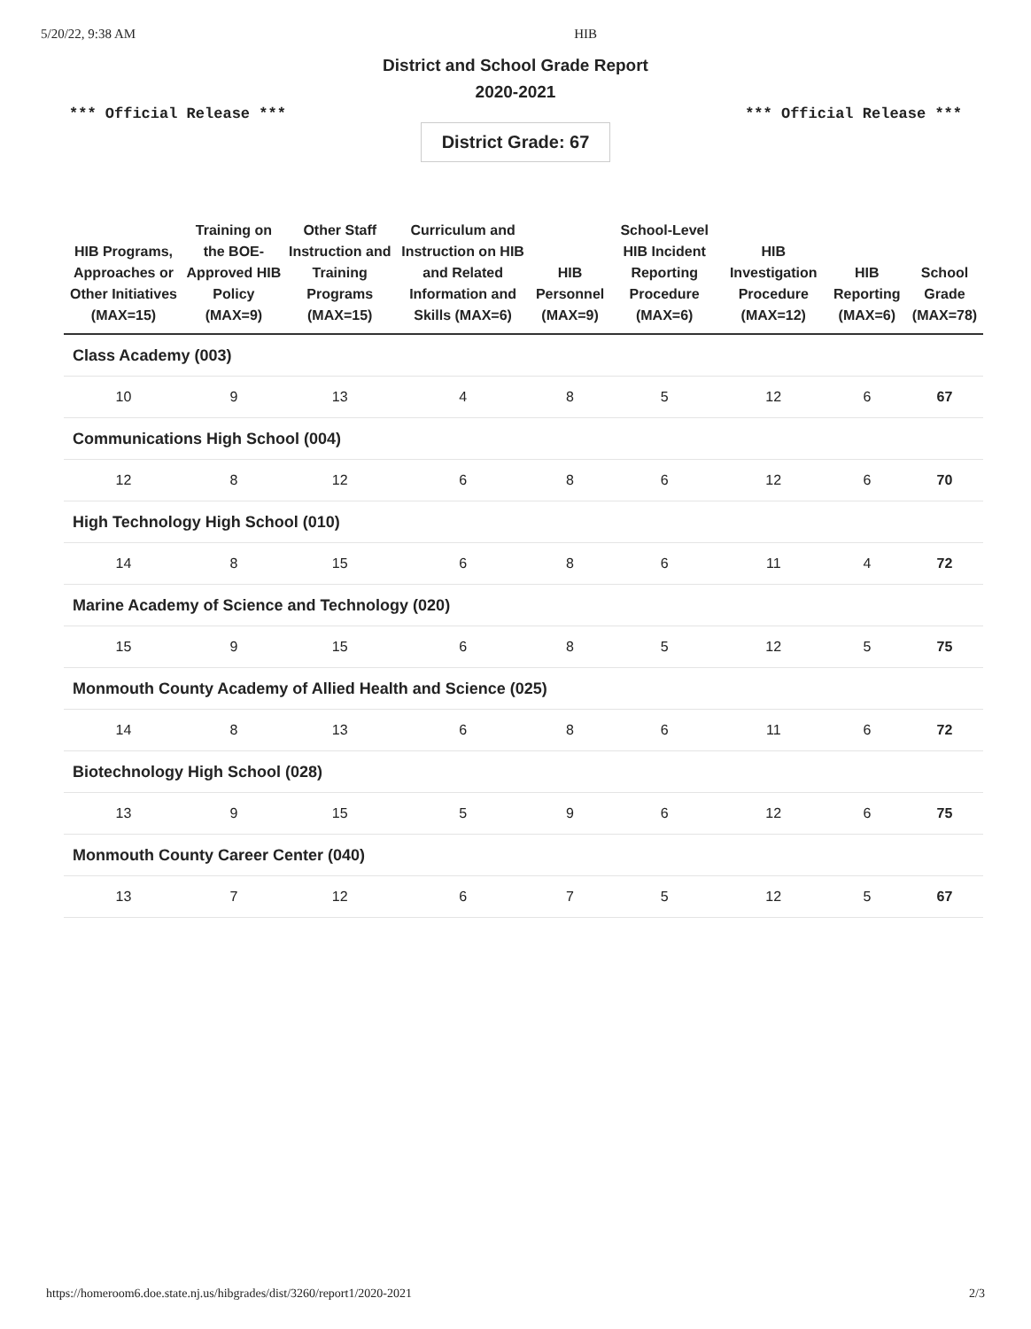5/20/22, 9:38 AM HIB
District and School Grade Report
2020-2021
*** Official Release *** *** Official Release ***
District Grade: 67
| HIB Programs, Approaches or Other Initiatives (MAX=15) | Training on the BOE-Approved HIB Policy (MAX=9) | Other Staff Instruction and Training Programs (MAX=15) | Curriculum and Instruction on HIB and Related Information and Skills (MAX=6) | HIB Personnel (MAX=9) | School-Level HIB Incident Reporting Procedure (MAX=6) | HIB Investigation Procedure (MAX=12) | HIB Reporting (MAX=6) | School Grade (MAX=78) |
| --- | --- | --- | --- | --- | --- | --- | --- | --- |
| Class Academy (003) | | | | | | | | |
| 10 | 9 | 13 | 4 | 8 | 5 | 12 | 6 | 67 |
| Communications High School (004) | | | | | | | | |
| 12 | 8 | 12 | 6 | 8 | 6 | 12 | 6 | 70 |
| High Technology High School (010) | | | | | | | | |
| 14 | 8 | 15 | 6 | 8 | 6 | 11 | 4 | 72 |
| Marine Academy of Science and Technology (020) | | | | | | | | |
| 15 | 9 | 15 | 6 | 8 | 5 | 12 | 5 | 75 |
| Monmouth County Academy of Allied Health and Science (025) | | | | | | | | |
| 14 | 8 | 13 | 6 | 8 | 6 | 11 | 6 | 72 |
| Biotechnology High School (028) | | | | | | | | |
| 13 | 9 | 15 | 5 | 9 | 6 | 12 | 6 | 75 |
| Monmouth County Career Center (040) | | | | | | | | |
| 13 | 7 | 12 | 6 | 7 | 5 | 12 | 5 | 67 |
https://homeroom6.doe.state.nj.us/hibgrades/dist/3260/report1/2020-2021 2/3